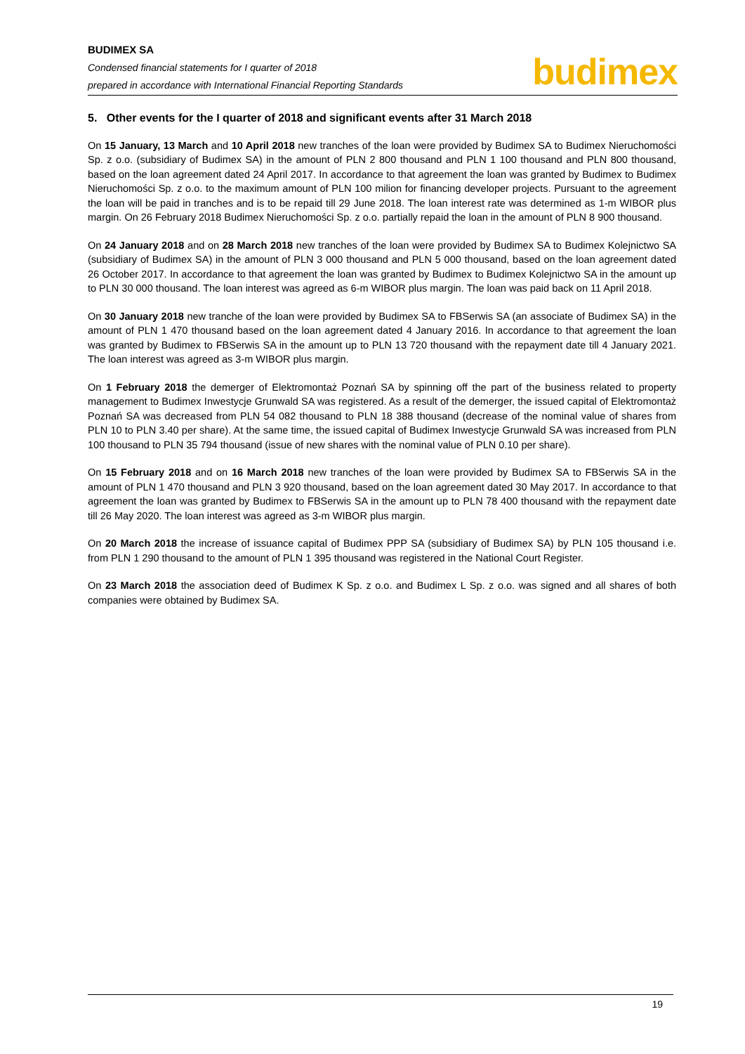BUDIMEX SA
Condensed financial statements for I quarter of 2018
prepared in accordance with International Financial Reporting Standards
budimex
5. Other events for the I quarter of 2018 and significant events after 31 March 2018
On 15 January, 13 March and 10 April 2018 new tranches of the loan were provided by Budimex SA to Budimex Nieruchomości Sp. z o.o. (subsidiary of Budimex SA) in the amount of PLN 2 800 thousand and PLN 1 100 thousand and PLN 800 thousand, based on the loan agreement dated 24 April 2017. In accordance to that agreement the loan was granted by Budimex to Budimex Nieruchomości Sp. z o.o. to the maximum amount of PLN 100 milion for financing developer projects. Pursuant to the agreement the loan will be paid in tranches and is to be repaid till 29 June 2018. The loan interest rate was determined as 1-m WIBOR plus margin. On 26 February 2018 Budimex Nieruchomości Sp. z o.o. partially repaid the loan in the amount of PLN 8 900 thousand.
On 24 January 2018 and on 28 March 2018 new tranches of the loan were provided by Budimex SA to Budimex Kolejnictwo SA (subsidiary of Budimex SA) in the amount of PLN 3 000 thousand and PLN 5 000 thousand, based on the loan agreement dated 26 October 2017. In accordance to that agreement the loan was granted by Budimex to Budimex Kolejnictwo SA in the amount up to PLN 30 000 thousand. The loan interest was agreed as 6-m WIBOR plus margin. The loan was paid back on 11 April 2018.
On 30 January 2018 new tranche of the loan were provided by Budimex SA to FBSerwis SA (an associate of Budimex SA) in the amount of PLN 1 470 thousand based on the loan agreement dated 4 January 2016. In accordance to that agreement the loan was granted by Budimex to FBSerwis SA in the amount up to PLN 13 720 thousand with the repayment date till 4 January 2021. The loan interest was agreed as 3-m WIBOR plus margin.
On 1 February 2018 the demerger of Elektromontaż Poznań SA by spinning off the part of the business related to property management to Budimex Inwestycje Grunwald SA was registered. As a result of the demerger, the issued capital of Elektromontaż Poznań SA was decreased from PLN 54 082 thousand to PLN 18 388 thousand (decrease of the nominal value of shares from PLN 10 to PLN 3.40 per share). At the same time, the issued capital of Budimex Inwestycje Grunwald SA was increased from PLN 100 thousand to PLN 35 794 thousand (issue of new shares with the nominal value of PLN 0.10 per share).
On 15 February 2018 and on 16 March 2018 new tranches of the loan were provided by Budimex SA to FBSerwis SA in the amount of PLN 1 470 thousand and PLN 3 920 thousand, based on the loan agreement dated 30 May 2017. In accordance to that agreement the loan was granted by Budimex to FBSerwis SA in the amount up to PLN 78 400 thousand with the repayment date till 26 May 2020. The loan interest was agreed as 3-m WIBOR plus margin.
On 20 March 2018 the increase of issuance capital of Budimex PPP SA (subsidiary of Budimex SA) by PLN 105 thousand i.e. from PLN 1 290 thousand to the amount of PLN 1 395 thousand was registered in the National Court Register.
On 23 March 2018 the association deed of Budimex K Sp. z o.o. and Budimex L Sp. z o.o. was signed and all shares of both companies were obtained by Budimex SA.
19